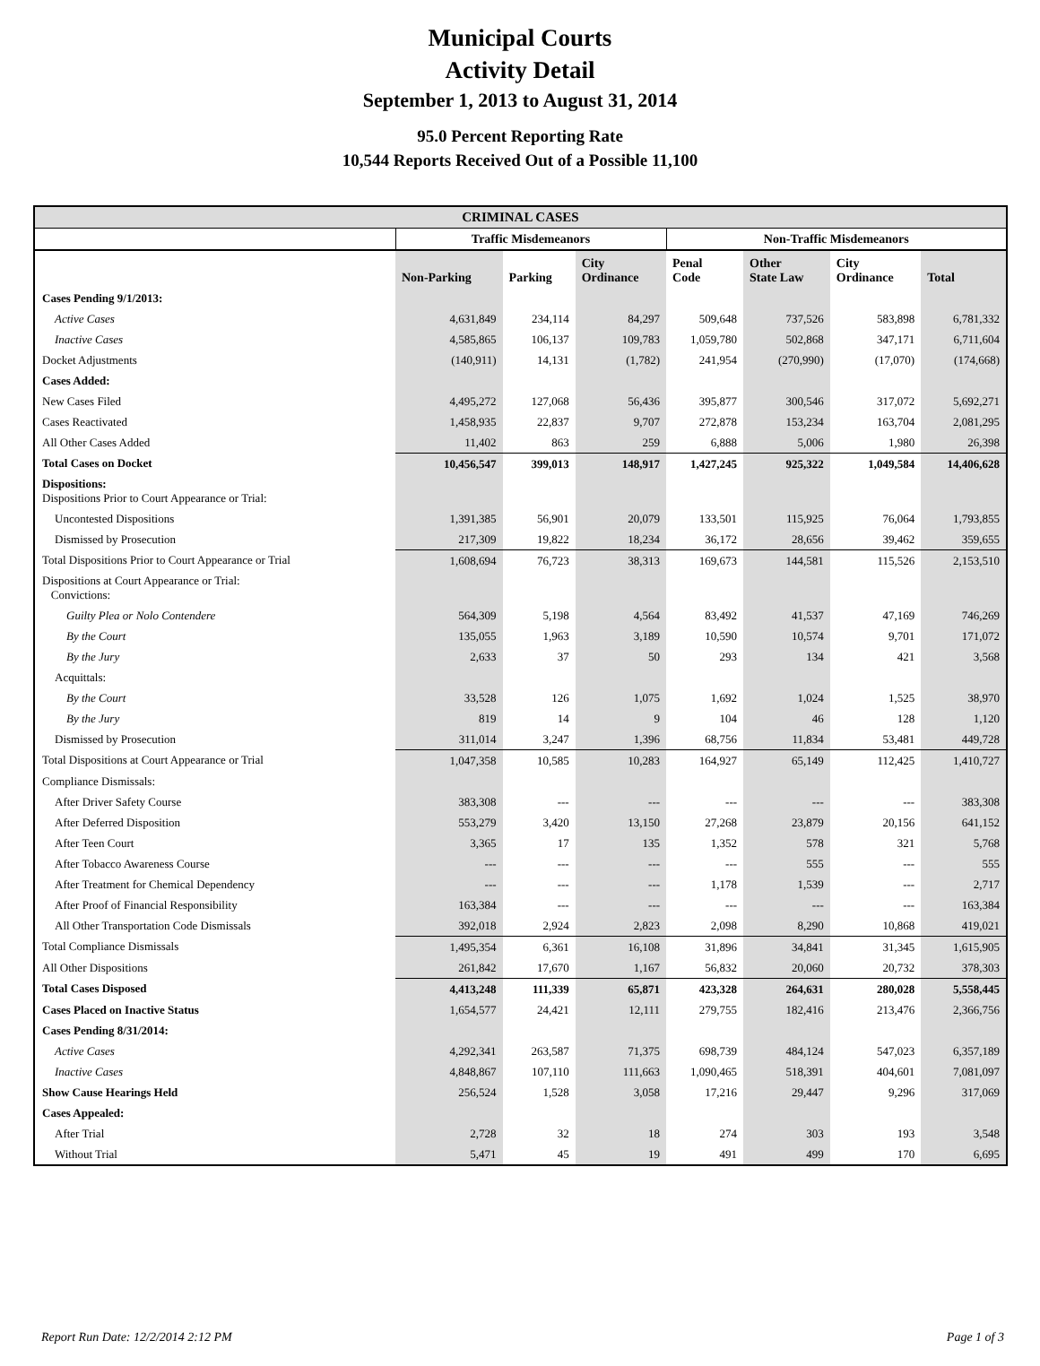Municipal Courts
Activity Detail
September 1, 2013 to August 31, 2014
95.0 Percent Reporting Rate
10,544 Reports Received Out of a Possible 11,100
| CRIMINAL CASES | | | | | | | |
| --- | --- | --- | --- | --- | --- | --- | --- |
| | Traffic Misdemeanors | | | Non-Traffic Misdemeanors | | | |
| | Non-Parking | Parking | City Ordinance | Penal Code | Other State Law | City Ordinance | Total |
| Cases Pending 9/1/2013: | | | | | | | |
| Active Cases | 4,631,849 | 234,114 | 84,297 | 509,648 | 737,526 | 583,898 | 6,781,332 |
| Inactive Cases | 4,585,865 | 106,137 | 109,783 | 1,059,780 | 502,868 | 347,171 | 6,711,604 |
| Docket Adjustments | (140,911) | 14,131 | (1,782) | 241,954 | (270,990) | (17,070) | (174,668) |
| Cases Added: | | | | | | | |
| New Cases Filed | 4,495,272 | 127,068 | 56,436 | 395,877 | 300,546 | 317,072 | 5,692,271 |
| Cases Reactivated | 1,458,935 | 22,837 | 9,707 | 272,878 | 153,234 | 163,704 | 2,081,295 |
| All Other Cases Added | 11,402 | 863 | 259 | 6,888 | 5,006 | 1,980 | 26,398 |
| Total Cases on Docket | 10,456,547 | 399,013 | 148,917 | 1,427,245 | 925,322 | 1,049,584 | 14,406,628 |
| Dispositions: Dispositions Prior to Court Appearance or Trial: | | | | | | | |
| Uncontested Dispositions | 1,391,385 | 56,901 | 20,079 | 133,501 | 115,925 | 76,064 | 1,793,855 |
| Dismissed by Prosecution | 217,309 | 19,822 | 18,234 | 36,172 | 28,656 | 39,462 | 359,655 |
| Total Dispositions Prior to Court Appearance or Trial | 1,608,694 | 76,723 | 38,313 | 169,673 | 144,581 | 115,526 | 2,153,510 |
| Dispositions at Court Appearance or Trial: Convictions: | | | | | | | |
| Guilty Plea or Nolo Contendere | 564,309 | 5,198 | 4,564 | 83,492 | 41,537 | 47,169 | 746,269 |
| By the Court | 135,055 | 1,963 | 3,189 | 10,590 | 10,574 | 9,701 | 171,072 |
| By the Jury | 2,633 | 37 | 50 | 293 | 134 | 421 | 3,568 |
| Acquittals: | | | | | | | |
| By the Court | 33,528 | 126 | 1,075 | 1,692 | 1,024 | 1,525 | 38,970 |
| By the Jury | 819 | 14 | 9 | 104 | 46 | 128 | 1,120 |
| Dismissed by Prosecution | 311,014 | 3,247 | 1,396 | 68,756 | 11,834 | 53,481 | 449,728 |
| Total Dispositions at Court Appearance or Trial | 1,047,358 | 10,585 | 10,283 | 164,927 | 65,149 | 112,425 | 1,410,727 |
| Compliance Dismissals: | | | | | | | |
| After Driver Safety Course | 383,308 | --- | --- | --- | --- | --- | 383,308 |
| After Deferred Disposition | 553,279 | 3,420 | 13,150 | 27,268 | 23,879 | 20,156 | 641,152 |
| After Teen Court | 3,365 | 17 | 135 | 1,352 | 578 | 321 | 5,768 |
| After Tobacco Awareness Course | --- | --- | --- | --- | 555 | --- | 555 |
| After Treatment for Chemical Dependency | --- | --- | --- | 1,178 | 1,539 | --- | 2,717 |
| After Proof of Financial Responsibility | 163,384 | --- | --- | --- | --- | --- | 163,384 |
| All Other Transportation Code Dismissals | 392,018 | 2,924 | 2,823 | 2,098 | 8,290 | 10,868 | 419,021 |
| Total Compliance Dismissals | 1,495,354 | 6,361 | 16,108 | 31,896 | 34,841 | 31,345 | 1,615,905 |
| All Other Dispositions | 261,842 | 17,670 | 1,167 | 56,832 | 20,060 | 20,732 | 378,303 |
| Total Cases Disposed | 4,413,248 | 111,339 | 65,871 | 423,328 | 264,631 | 280,028 | 5,558,445 |
| Cases Placed on Inactive Status | 1,654,577 | 24,421 | 12,111 | 279,755 | 182,416 | 213,476 | 2,366,756 |
| Cases Pending 8/31/2014: | | | | | | | |
| Active Cases | 4,292,341 | 263,587 | 71,375 | 698,739 | 484,124 | 547,023 | 6,357,189 |
| Inactive Cases | 4,848,867 | 107,110 | 111,663 | 1,090,465 | 518,391 | 404,601 | 7,081,097 |
| Show Cause Hearings Held | 256,524 | 1,528 | 3,058 | 17,216 | 29,447 | 9,296 | 317,069 |
| Cases Appealed: | | | | | | | |
| After Trial | 2,728 | 32 | 18 | 274 | 303 | 193 | 3,548 |
| Without Trial | 5,471 | 45 | 19 | 491 | 499 | 170 | 6,695 |
Report Run Date: 12/2/2014 2:12 PM Page 1 of 3